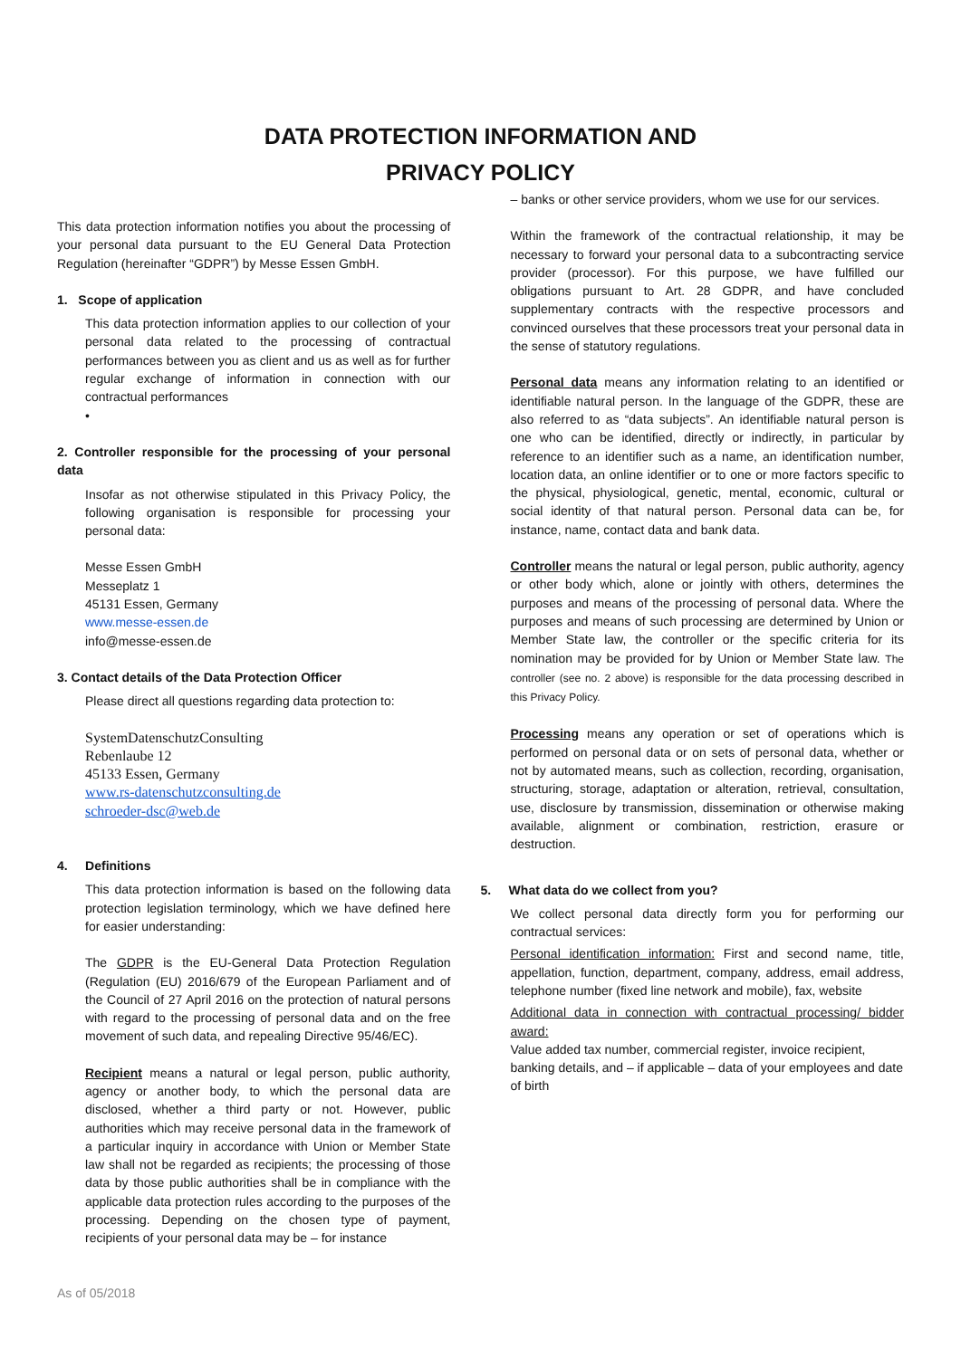DATA PROTECTION INFORMATION AND
PRIVACY POLICY
This data protection information notifies you about the processing of your personal data pursuant to the EU General Data Protection Regulation (hereinafter “GDPR”) by Messe Essen GmbH.
1. Scope of application
This data protection information applies to our collection of your personal data related to the processing of contractual performances between you as client and us as well as for further regular exchange of information in connection with our contractual performances
•
2. Controller responsible for the processing of your personal data
Insofar as not otherwise stipulated in this Privacy Policy, the following organisation is responsible for processing your personal data:
Messe Essen GmbH
Messeplatz 1
45131 Essen, Germany
www.messe-essen.de
info@messe-essen.de
3. Contact details of the Data Protection Officer
Please direct all questions regarding data protection to:
SystemDatenschutzConsulting
Rebenlaube 12
45133 Essen, Germany
www.rs-datenschutzconsulting.de
schroeder-dsc@web.de
4. Definitions
This data protection information is based on the following data protection legislation terminology, which we have defined here for easier understanding:
The GDPR is the EU-General Data Protection Regulation (Regulation (EU) 2016/679 of the European Parliament and of the Council of 27 April 2016 on the protection of natural persons with regard to the processing of personal data and on the free movement of such data, and repealing Directive 95/46/EC).
Recipient means a natural or legal person, public authority, agency or another body, to which the personal data are disclosed, whether a third party or not. However, public authorities which may receive personal data in the framework of a particular inquiry in accordance with Union or Member State law shall not be regarded as recipients; the processing of those data by those public authorities shall be in compliance with the applicable data protection rules according to the purposes of the processing. Depending on the chosen type of payment, recipients of your personal data may be – for instance
– banks or other service providers, whom we use for our services.
Within the framework of the contractual relationship, it may be necessary to forward your personal data to a subcontracting service provider (processor). For this purpose, we have fulfilled our obligations pursuant to Art. 28 GDPR, and have concluded supplementary contracts with the respective processors and convinced ourselves that these processors treat your personal data in the sense of statutory regulations.
Personal data means any information relating to an identified or identifiable natural person. In the language of the GDPR, these are also referred to as “data subjects”. An identifiable natural person is one who can be identified, directly or indirectly, in particular by reference to an identifier such as a name, an identification number, location data, an online identifier or to one or more factors specific to the physical, physiological, genetic, mental, economic, cultural or social identity of that natural person. Personal data can be, for instance, name, contact data and bank data.
Controller means the natural or legal person, public authority, agency or other body which, alone or jointly with others, determines the purposes and means of the processing of personal data. Where the purposes and means of such processing are determined by Union or Member State law, the controller or the specific criteria for its nomination may be provided for by Union or Member State law. The controller (see no. 2 above) is responsible for the data processing described in this Privacy Policy.
Processing means any operation or set of operations which is performed on personal data or on sets of personal data, whether or not by automated means, such as collection, recording, organisation, structuring, storage, adaptation or alteration, retrieval, consultation, use, disclosure by transmission, dissemination or otherwise making available, alignment or combination, restriction, erasure or destruction.
5. What data do we collect from you?
We collect personal data directly form you for performing our contractual services:
Personal identification information: First and second name, title, appellation, function, department, company, address, email address, telephone number (fixed line network and mobile), fax, website
Additional data in connection with contractual processing/ bidder award:
Value added tax number, commercial register, invoice recipient, banking details, and – if applicable – data of your employees and date of birth
As of 05/2018